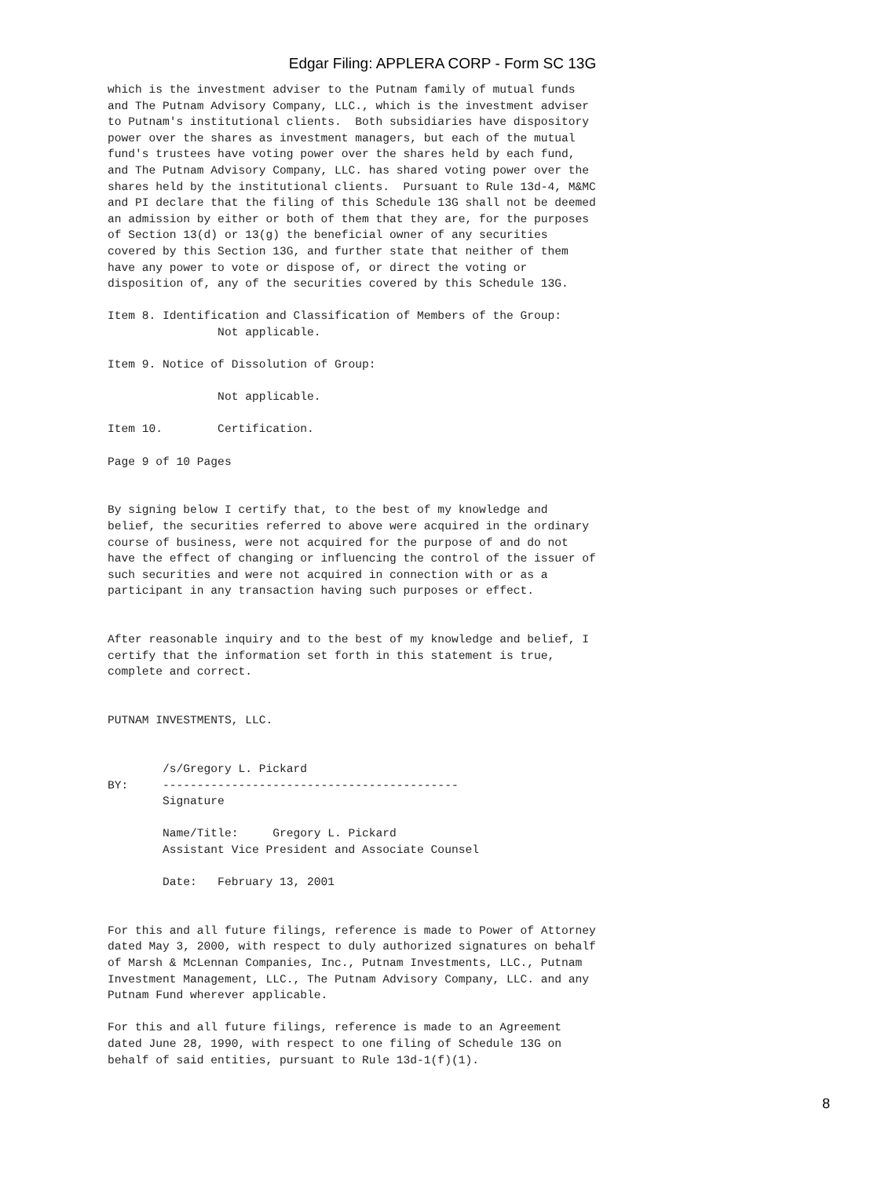Edgar Filing: APPLERA CORP - Form SC 13G
which is the investment adviser to the Putnam family of mutual funds
and The Putnam Advisory Company, LLC., which is the investment adviser
to Putnam's institutional clients.  Both subsidiaries have dispository
power over the shares as investment managers, but each of the mutual
fund's trustees have voting power over the shares held by each fund,
and The Putnam Advisory Company, LLC. has shared voting power over the
shares held by the institutional clients.  Pursuant to Rule 13d-4, M&MC
and PI declare that the filing of this Schedule 13G shall not be deemed
an admission by either or both of them that they are, for the purposes
of Section 13(d) or 13(g) the beneficial owner of any securities
covered by this Section 13G, and further state that neither of them
have any power to vote or dispose of, or direct the voting or
disposition of, any of the securities covered by this Schedule 13G.

Item 8. Identification and Classification of Members of the Group:
                Not applicable.

Item 9. Notice of Dissolution of Group:

                Not applicable.

Item 10.        Certification.

Page 9 of 10 Pages


By signing below I certify that, to the best of my knowledge and
belief, the securities referred to above were acquired in the ordinary
course of business, were not acquired for the purpose of and do not
have the effect of changing or influencing the control of the issuer of
such securities and were not acquired in connection with or as a
participant in any transaction having such purposes or effect.


After reasonable inquiry and to the best of my knowledge and belief, I
certify that the information set forth in this statement is true,
complete and correct.


PUTNAM INVESTMENTS, LLC.


        /s/Gregory L. Pickard
BY:     -------------------------------------------
        Signature

        Name/Title:     Gregory L. Pickard
        Assistant Vice President and Associate Counsel

        Date:   February 13, 2001


For this and all future filings, reference is made to Power of Attorney
dated May 3, 2000, with respect to duly authorized signatures on behalf
of Marsh & McLennan Companies, Inc., Putnam Investments, LLC., Putnam
Investment Management, LLC., The Putnam Advisory Company, LLC. and any
Putnam Fund wherever applicable.

For this and all future filings, reference is made to an Agreement
dated June 28, 1990, with respect to one filing of Schedule 13G on
behalf of said entities, pursuant to Rule 13d-1(f)(1).
8